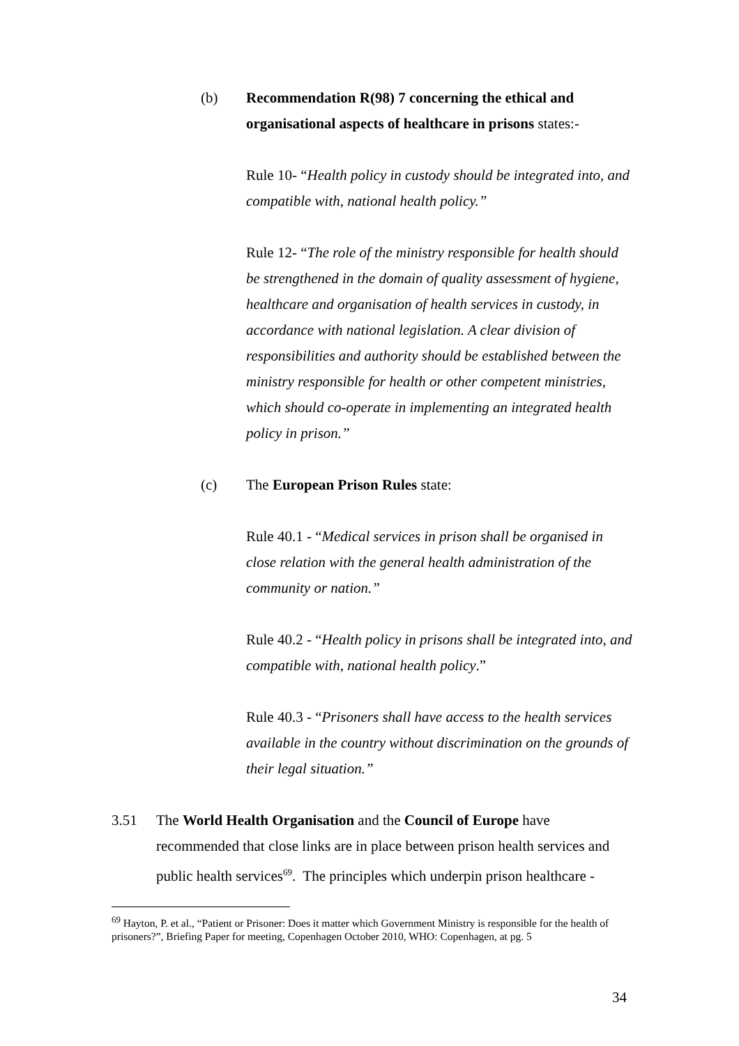(b) Recommendation R(98) 7 concerning the ethical and organisational aspects of healthcare in prisons states:-
Rule 10- “Health policy in custody should be integrated into, and compatible with, national health policy.”
Rule 12- “The role of the ministry responsible for health should be strengthened in the domain of quality assessment of hygiene, healthcare and organisation of health services in custody, in accordance with national legislation. A clear division of responsibilities and authority should be established between the ministry responsible for health or other competent ministries, which should co-operate in implementing an integrated health policy in prison.”
(c) The European Prison Rules state:
Rule 40.1 - “Medical services in prison shall be organised in close relation with the general health administration of the community or nation.”
Rule 40.2 - “Health policy in prisons shall be integrated into, and compatible with, national health policy.”
Rule 40.3 - “Prisoners shall have access to the health services available in the country without discrimination on the grounds of their legal situation.”
3.51 The World Health Organisation and the Council of Europe have recommended that close links are in place between prison health services and public health services<sup>69</sup>. The principles which underpin prison healthcare -
<sup>69</sup> Hayton, P. et al., “Patient or Prisoner: Does it matter which Government Ministry is responsible for the health of prisoners?”, Briefing Paper for meeting, Copenhagen October 2010, WHO: Copenhagen, at pg. 5
34